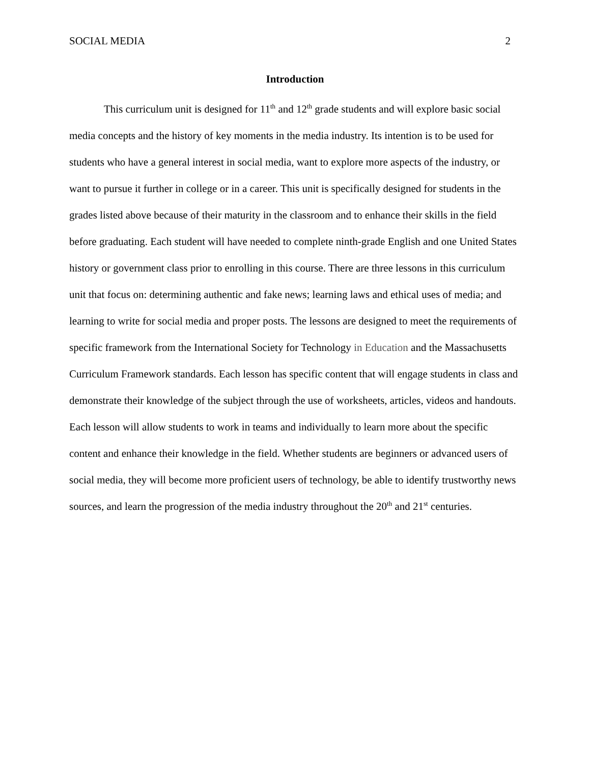SOCIAL MEDIA 2
Introduction
This curriculum unit is designed for 11<sup>th</sup> and 12<sup>th</sup> grade students and will explore basic social media concepts and the history of key moments in the media industry. Its intention is to be used for students who have a general interest in social media, want to explore more aspects of the industry, or want to pursue it further in college or in a career. This unit is specifically designed for students in the grades listed above because of their maturity in the classroom and to enhance their skills in the field before graduating. Each student will have needed to complete ninth-grade English and one United States history or government class prior to enrolling in this course. There are three lessons in this curriculum unit that focus on: determining authentic and fake news; learning laws and ethical uses of media; and learning to write for social media and proper posts. The lessons are designed to meet the requirements of specific framework from the International Society for Technology in Education and the Massachusetts Curriculum Framework standards. Each lesson has specific content that will engage students in class and demonstrate their knowledge of the subject through the use of worksheets, articles, videos and handouts. Each lesson will allow students to work in teams and individually to learn more about the specific content and enhance their knowledge in the field. Whether students are beginners or advanced users of social media, they will become more proficient users of technology, be able to identify trustworthy news sources, and learn the progression of the media industry throughout the 20<sup>th</sup> and 21<sup>st</sup> centuries.